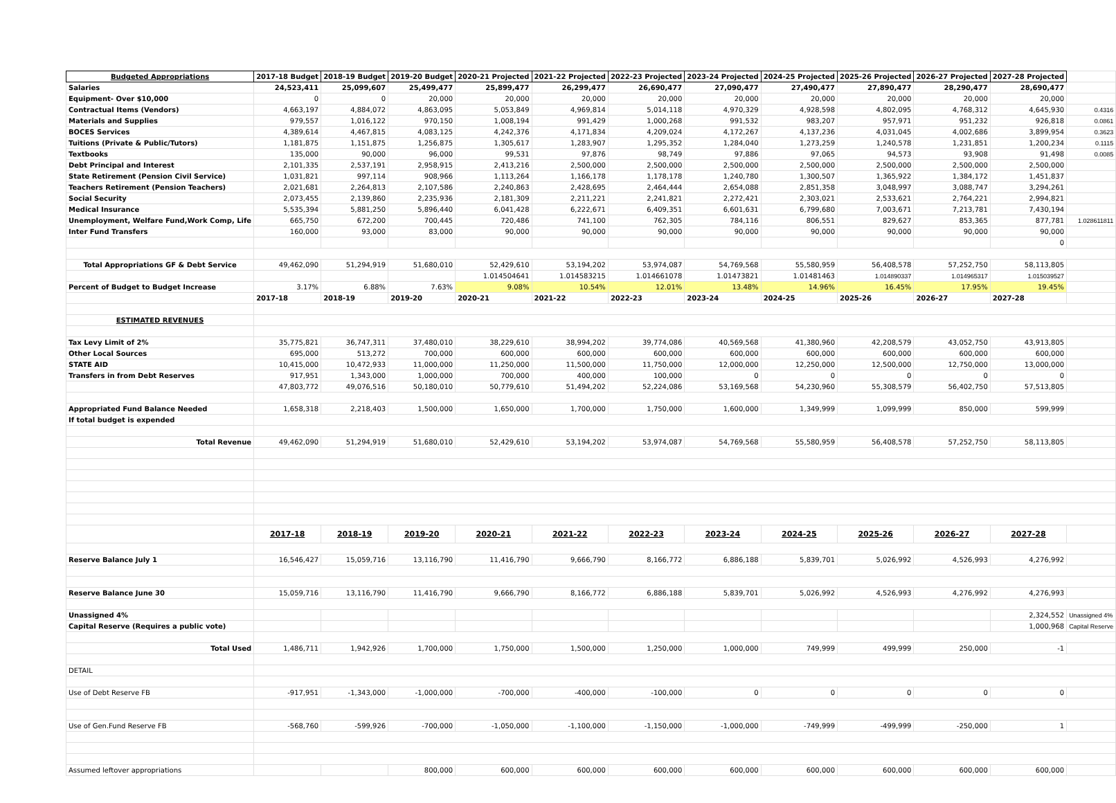| Budgeted Appropriations | 2017-18 Budget | 2018-19 Budget | 2019-20 Budget | 2020-21 Projected | 2021-22 Projected | 2022-23 Projected | 2023-24 Projected | 2024-25 Projected | 2025-26 Projected | 2026-27 Projected | 2027-28 Projected | |
| Salaries | 24,523,411 | 25,099,607 | 25,499,477 | 25,899,477 | 26,299,477 | 26,690,477 | 27,090,477 | 27,490,477 | 27,890,477 | 28,290,477 | 28,690,477 | |
| Equipment- Over $10,000 | 0 | 0 | 20,000 | 20,000 | 20,000 | 20,000 | 20,000 | 20,000 | 20,000 | 20,000 | 20,000 | |
| Contractual Items (Vendors) | 4,663,197 | 4,884,072 | 4,863,095 | 5,053,849 | 4,969,814 | 5,014,118 | 4,970,329 | 4,928,598 | 4,802,095 | 4,768,312 | 4,645,930 | 0.4316 |
| Materials and Supplies | 979,557 | 1,016,122 | 970,150 | 1,008,194 | 991,429 | 1,000,268 | 991,532 | 983,207 | 957,971 | 951,232 | 926,818 | 0.0861 |
| BOCES Services | 4,389,614 | 4,467,815 | 4,083,125 | 4,242,376 | 4,171,834 | 4,209,024 | 4,172,267 | 4,137,236 | 4,031,045 | 4,002,686 | 3,899,954 | 0.3623 |
| Tuitions (Private & Public/Tutors) | 1,181,875 | 1,151,875 | 1,256,875 | 1,305,617 | 1,283,907 | 1,295,352 | 1,284,040 | 1,273,259 | 1,240,578 | 1,231,851 | 1,200,234 | 0.1115 |
| Textbooks | 135,000 | 90,000 | 96,000 | 99,531 | 97,876 | 98,749 | 97,886 | 97,065 | 94,573 | 93,908 | 91,498 | 0.0085 |
| Debt Principal and Interest | 2,101,335 | 2,537,191 | 2,958,915 | 2,413,216 | 2,500,000 | 2,500,000 | 2,500,000 | 2,500,000 | 2,500,000 | 2,500,000 | 2,500,000 | |
| State Retirement (Pension Civil Service) | 1,031,821 | 997,114 | 908,966 | 1,113,264 | 1,166,178 | 1,178,178 | 1,240,780 | 1,300,507 | 1,365,922 | 1,384,172 | 1,451,837 | |
| Teachers Retirement (Pension Teachers) | 2,021,681 | 2,264,813 | 2,107,586 | 2,240,863 | 2,428,695 | 2,464,444 | 2,654,088 | 2,851,358 | 3,048,997 | 3,088,747 | 3,294,261 | |
| Social Security | 2,073,455 | 2,139,860 | 2,235,936 | 2,181,309 | 2,211,221 | 2,241,821 | 2,272,421 | 2,303,021 | 2,533,621 | 2,764,221 | 2,994,821 | |
| Medical Insurance | 5,535,394 | 5,881,250 | 5,896,440 | 6,041,428 | 6,222,671 | 6,409,351 | 6,601,631 | 6,799,680 | 7,003,671 | 7,213,781 | 7,430,194 | |
| Unemployment, Welfare Fund,Work Comp, Life | 665,750 | 672,200 | 700,445 | 720,486 | 741,100 | 762,305 | 784,116 | 806,551 | 829,627 | 853,365 | 877,781 | 1.028611811 |
| Inter Fund Transfers | 160,000 | 93,000 | 83,000 | 90,000 | 90,000 | 90,000 | 90,000 | 90,000 | 90,000 | 90,000 | 90,000 | |
| | | | | | | | | | | | 0 | |
| Total Appropriations GF & Debt Service | 49,462,090 | 51,294,919 | 51,680,010 | 52,429,610 | 53,194,202 | 53,974,087 | 54,769,568 | 55,580,959 | 56,408,578 | 57,252,750 | 58,113,805 | |
| | | | | 1.014504641 | 1.014583215 | 1.014661078 | 1.01473821 | 1.01481463 | 1.014890337 | 1.014965317 | 1.015039527 | |
| Percent of Budget to Budget Increase | 3.17% | 6.88% | 7.63% | 9.08% | 10.54% | 12.01% | 13.48% | 14.96% | 16.45% | 17.95% | 19.45% | |
| | 2017-18 | 2018-19 | 2019-20 | 2020-21 | 2021-22 | 2022-23 | 2023-24 | 2024-25 | 2025-26 | 2026-27 | 2027-28 | |
| ESTIMATED REVENUES | | | | | | | | | | | | |
| Tax Levy Limit of 2% | 35,775,821 | 36,747,311 | 37,480,010 | 38,229,610 | 38,994,202 | 39,774,086 | 40,569,568 | 41,380,960 | 42,208,579 | 43,052,750 | 43,913,805 | |
| Other Local Sources | 695,000 | 513,272 | 700,000 | 600,000 | 600,000 | 600,000 | 600,000 | 600,000 | 600,000 | 600,000 | 600,000 | |
| STATE AID | 10,415,000 | 10,472,933 | 11,000,000 | 11,250,000 | 11,500,000 | 11,750,000 | 12,000,000 | 12,250,000 | 12,500,000 | 12,750,000 | 13,000,000 | |
| Transfers in from Debt Reserves | 917,951 | 1,343,000 | 1,000,000 | 700,000 | 400,000 | 100,000 | 0 | 0 | 0 | 0 | 0 | |
| | 47,803,772 | 49,076,516 | 50,180,010 | 50,779,610 | 51,494,202 | 52,224,086 | 53,169,568 | 54,230,960 | 55,308,579 | 56,402,750 | 57,513,805 | |
| Appropriated Fund Balance Needed | 1,658,318 | 2,218,403 | 1,500,000 | 1,650,000 | 1,700,000 | 1,750,000 | 1,600,000 | 1,349,999 | 1,099,999 | 850,000 | 599,999 | |
| If total budget is expended | | | | | | | | | | | | |
| Total Revenue | 49,462,090 | 51,294,919 | 51,680,010 | 52,429,610 | 53,194,202 | 53,974,087 | 54,769,568 | 55,580,959 | 56,408,578 | 57,252,750 | 58,113,805 | |
| | 2017-18 | 2018-19 | 2019-20 | 2020-21 | 2021-22 | 2022-23 | 2023-24 | 2024-25 | 2025-26 | 2026-27 | 2027-28 | |
| Reserve Balance July 1 | 16,546,427 | 15,059,716 | 13,116,790 | 11,416,790 | 9,666,790 | 8,166,772 | 6,886,188 | 5,839,701 | 5,026,992 | 4,526,993 | 4,276,992 | |
| Reserve Balance June 30 | 15,059,716 | 13,116,790 | 11,416,790 | 9,666,790 | 8,166,772 | 6,886,188 | 5,839,701 | 5,026,992 | 4,526,993 | 4,276,992 | 4,276,993 | |
| Unassigned 4% | | | | | | | | | | | 2,324,552 | Unassigned 4% |
| Capital Reserve (Requires a public vote) | | | | | | | | | | | 1,000,968 | Capital Reserve |
| Total Used | 1,486,711 | 1,942,926 | 1,700,000 | 1,750,000 | 1,500,000 | 1,250,000 | 1,000,000 | 749,999 | 499,999 | 250,000 | -1 | |
| DETAIL | | | | | | | | | | | | |
| Use of Debt Reserve FB | -917,951 | -1,343,000 | -1,000,000 | -700,000 | -400,000 | -100,000 | 0 | 0 | 0 | 0 | 0 | |
| Use of Gen.Fund Reserve FB | -568,760 | -599,926 | -700,000 | -1,050,000 | -1,100,000 | -1,150,000 | -1,000,000 | -749,999 | -499,999 | -250,000 | 1 | |
| Assumed leftover appropriations | | | 800,000 | 600,000 | 600,000 | 600,000 | 600,000 | 600,000 | 600,000 | 600,000 | 600,000 | |